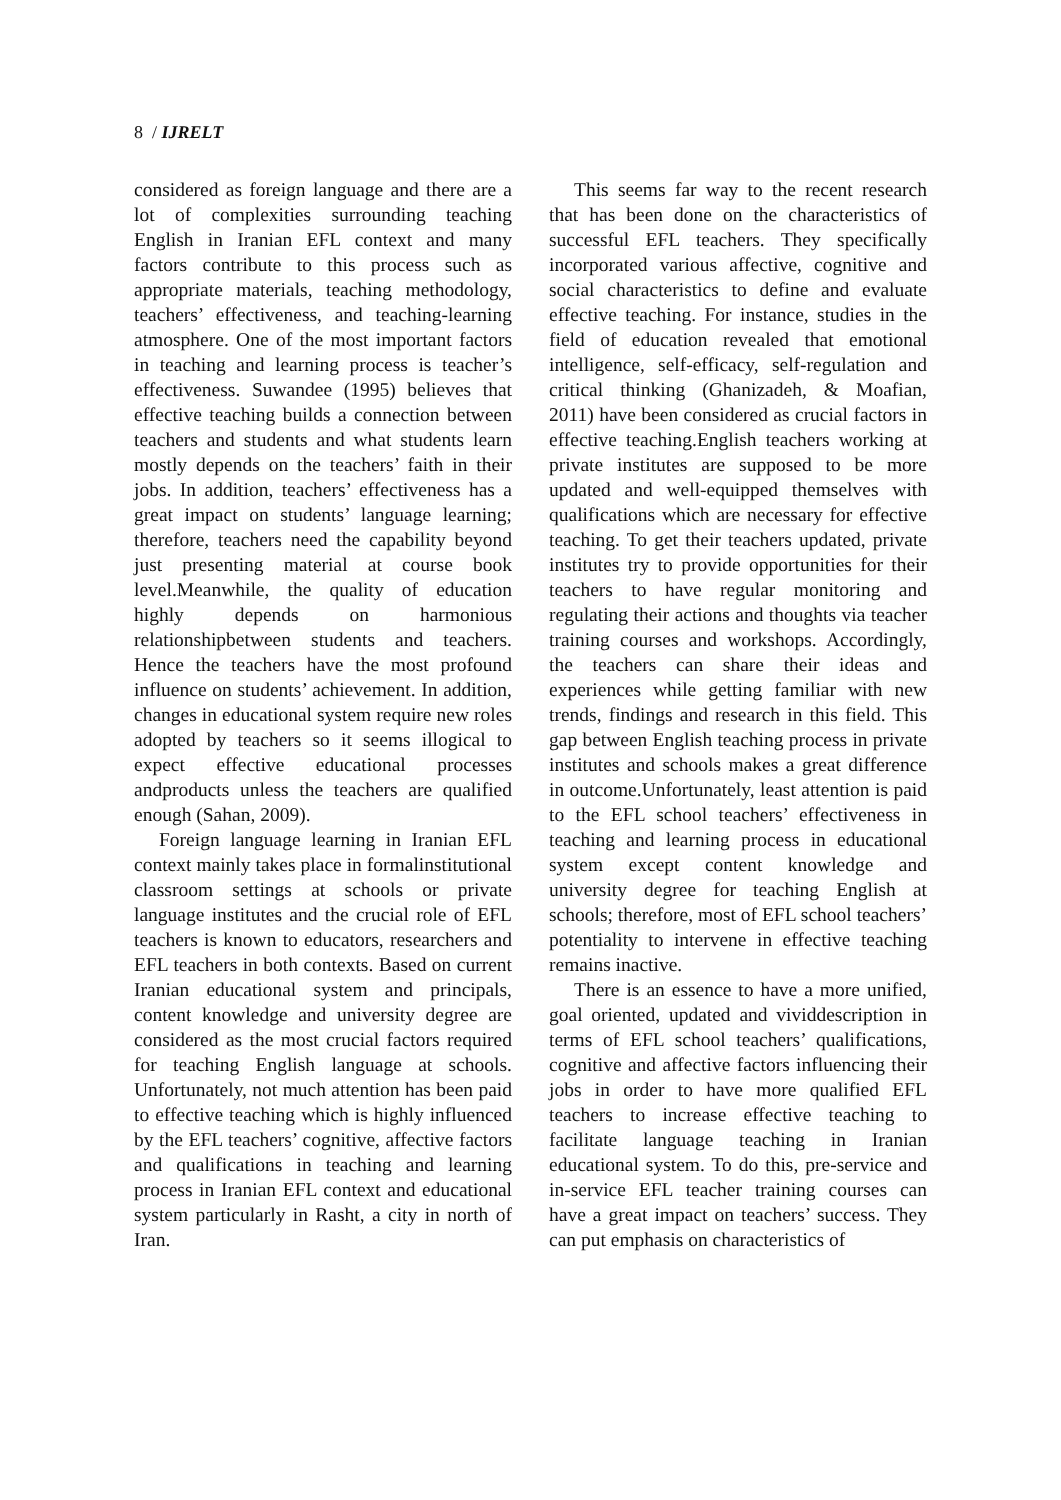8 / IJRELT
considered as foreign language and there are a lot of complexities surrounding teaching English in Iranian EFL context and many factors contribute to this process such as appropriate materials, teaching methodology, teachers’ effectiveness, and teaching-learning atmosphere. One of the most important factors in teaching and learning process is teacher’s effectiveness. Suwandee (1995) believes that effective teaching builds a connection between teachers and students and what students learn mostly depends on the teachers’ faith in their jobs. In addition, teachers’ effectiveness has a great impact on students’ language learning; therefore, teachers need the capability beyond just presenting material at course book level.Meanwhile, the quality of education highly depends on harmonious relationshipbetween students and teachers. Hence the teachers have the most profound influence on students’ achievement. In addition, changes in educational system require new roles adopted by teachers so it seems illogical to expect effective educational processes andproducts unless the teachers are qualified enough (Sahan, 2009).
Foreign language learning in Iranian EFL context mainly takes place in formalinstitutional classroom settings at schools or private language institutes and the crucial role of EFL teachers is known to educators, researchers and EFL teachers in both contexts. Based on current Iranian educational system and principals, content knowledge and university degree are considered as the most crucial factors required for teaching English language at schools. Unfortunately, not much attention has been paid to effective teaching which is highly influenced by the EFL teachers’ cognitive, affective factors and qualifications in teaching and learning process in Iranian EFL context and educational system particularly in Rasht, a city in north of Iran.
This seems far way to the recent research that has been done on the characteristics of successful EFL teachers. They specifically incorporated various affective, cognitive and social characteristics to define and evaluate effective teaching. For instance, studies in the field of education revealed that emotional intelligence, self-efficacy, self-regulation and critical thinking (Ghanizadeh, & Moafian, 2011) have been considered as crucial factors in effective teaching.English teachers working at private institutes are supposed to be more updated and well-equipped themselves with qualifications which are necessary for effective teaching. To get their teachers updated, private institutes try to provide opportunities for their teachers to have regular monitoring and regulating their actions and thoughts via teacher training courses and workshops. Accordingly, the teachers can share their ideas and experiences while getting familiar with new trends, findings and research in this field. This gap between English teaching process in private institutes and schools makes a great difference in outcome.Unfortunately, least attention is paid to the EFL school teachers’ effectiveness in teaching and learning process in educational system except content knowledge and university degree for teaching English at schools; therefore, most of EFL school teachers’ potentiality to intervene in effective teaching remains inactive.
There is an essence to have a more unified, goal oriented, updated and vividdescription in terms of EFL school teachers’ qualifications, cognitive and affective factors influencing their jobs in order to have more qualified EFL teachers to increase effective teaching to facilitate language teaching in Iranian educational system. To do this, pre-service and in-service EFL teacher training courses can have a great impact on teachers’ success. They can put emphasis on characteristics of